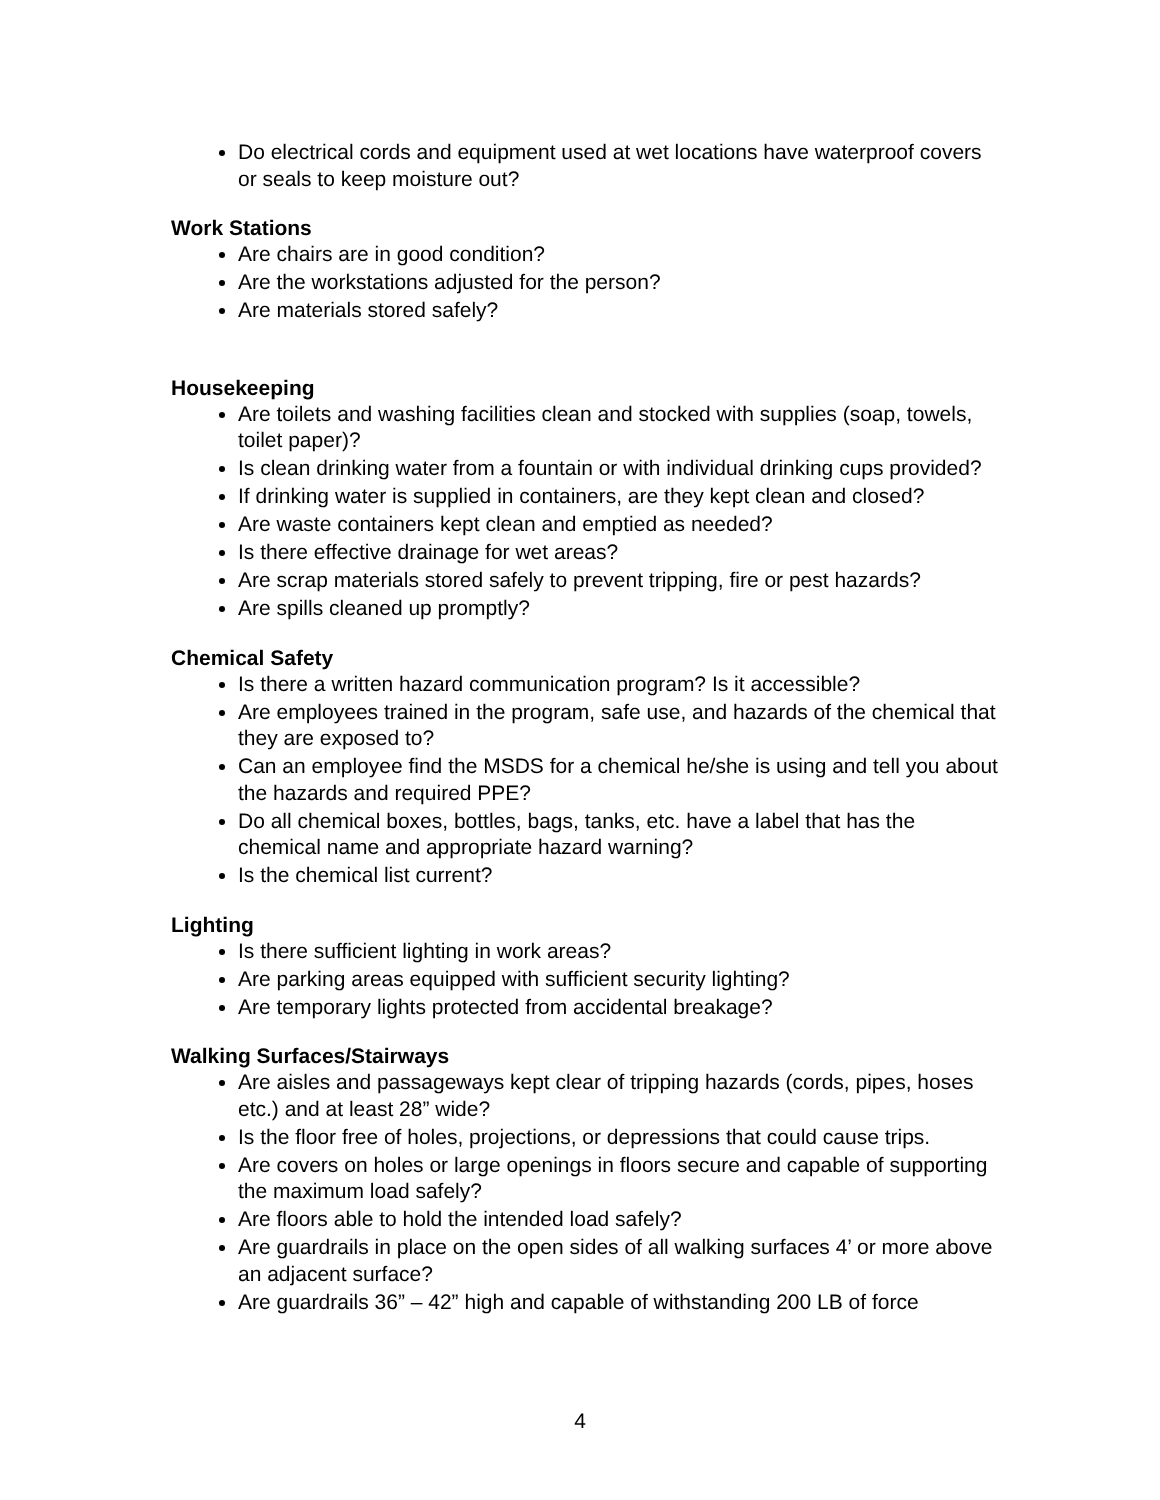Do electrical cords and equipment used at wet locations have waterproof covers or seals to keep moisture out?
Work Stations
Are chairs are in good condition?
Are the workstations adjusted for the person?
Are materials stored safely?
Housekeeping
Are toilets and washing facilities clean and stocked with supplies (soap, towels, toilet paper)?
Is clean drinking water from a fountain or with individual drinking cups provided?
If drinking water is supplied in containers, are they kept clean and closed?
Are waste containers kept clean and emptied as needed?
Is there effective drainage for wet areas?
Are scrap materials stored safely to prevent tripping, fire or pest hazards?
Are spills cleaned up promptly?
Chemical Safety
Is there a written hazard communication program? Is it accessible?
Are employees trained in the program, safe use, and hazards of the chemical that they are exposed to?
Can an employee find the MSDS for a chemical he/she is using and tell you about the hazards and required PPE?
Do all chemical boxes, bottles, bags, tanks, etc. have a label that has the chemical name and appropriate hazard warning?
Is the chemical list current?
Lighting
Is there sufficient lighting in work areas?
Are parking areas equipped with sufficient security lighting?
Are temporary lights protected from accidental breakage?
Walking Surfaces/Stairways
Are aisles and passageways kept clear of tripping hazards (cords, pipes, hoses etc.) and at least 28” wide?
Is the floor free of holes, projections, or depressions that could cause trips.
Are covers on holes or large openings in floors secure and capable of supporting the maximum load safely?
Are floors able to hold the intended load safely?
Are guardrails in place on the open sides of all walking surfaces 4’ or more above an adjacent surface?
Are guardrails 36” – 42” high and capable of withstanding 200 LB of force
4